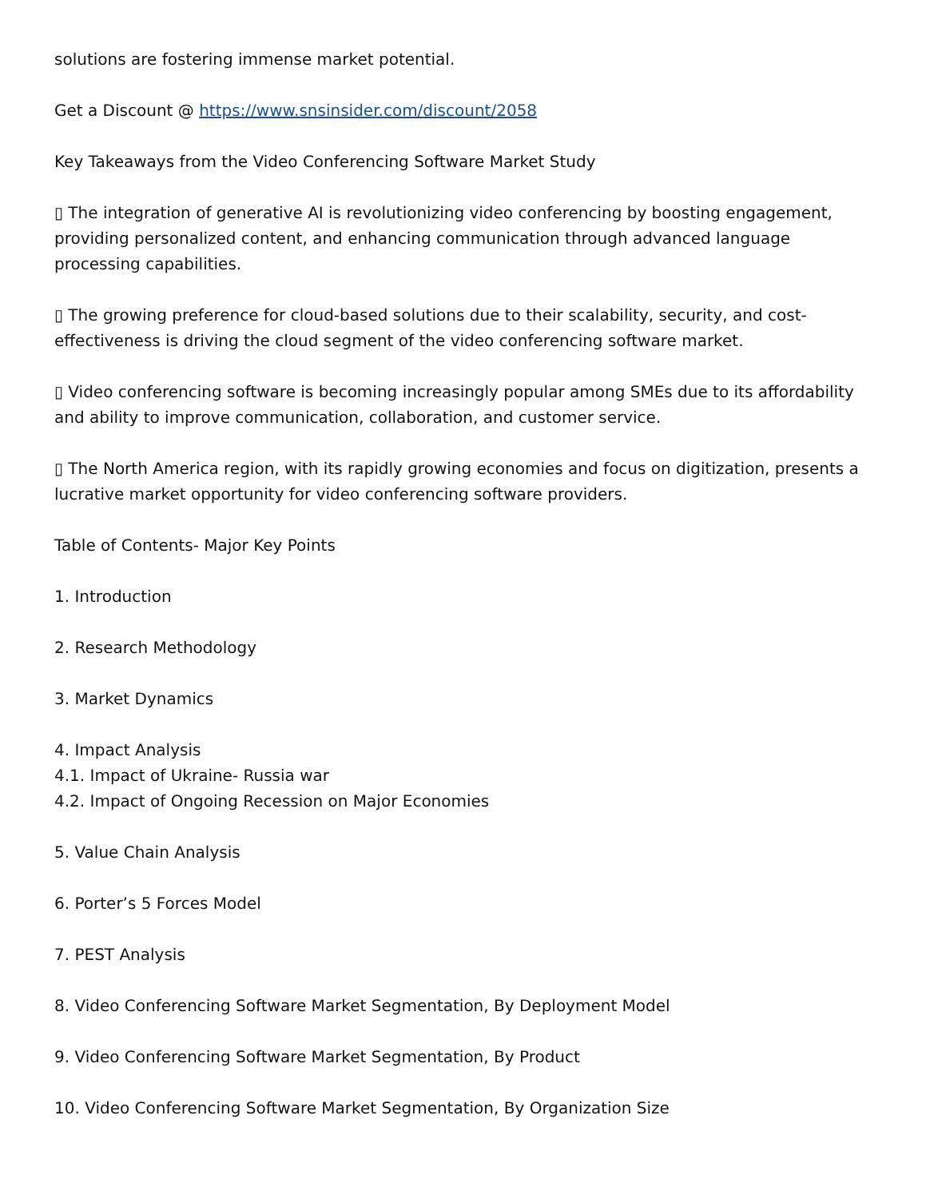solutions are fostering immense market potential.
Get a Discount @ https://www.snsinsider.com/discount/2058
Key Takeaways from the Video Conferencing Software Market Study
▯ The integration of generative AI is revolutionizing video conferencing by boosting engagement, providing personalized content, and enhancing communication through advanced language processing capabilities.
▯ The growing preference for cloud-based solutions due to their scalability, security, and cost-effectiveness is driving the cloud segment of the video conferencing software market.
▯ Video conferencing software is becoming increasingly popular among SMEs due to its affordability and ability to improve communication, collaboration, and customer service.
▯ The North America region, with its rapidly growing economies and focus on digitization, presents a lucrative market opportunity for video conferencing software providers.
Table of Contents- Major Key Points
1. Introduction
2. Research Methodology
3. Market Dynamics
4. Impact Analysis
4.1. Impact of Ukraine- Russia war
4.2. Impact of Ongoing Recession on Major Economies
5. Value Chain Analysis
6. Porter’s 5 Forces Model
7. PEST Analysis
8. Video Conferencing Software Market Segmentation, By Deployment Model
9. Video Conferencing Software Market Segmentation, By Product
10. Video Conferencing Software Market Segmentation, By Organization Size